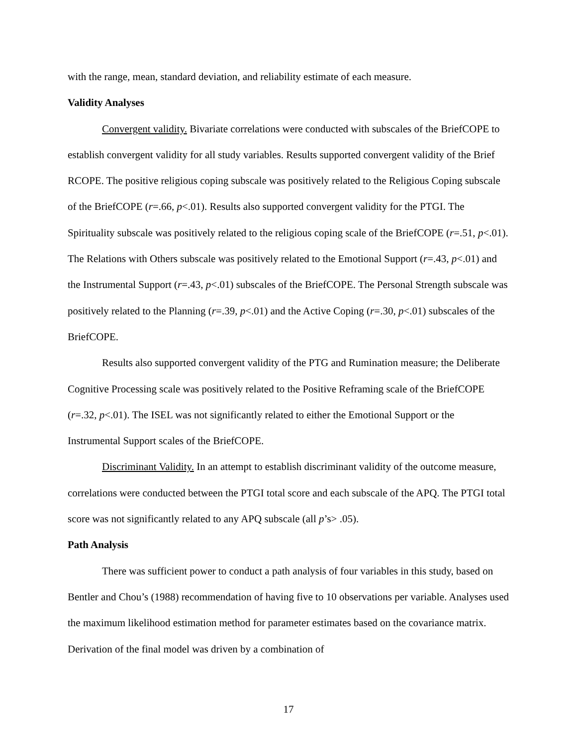with the range, mean, standard deviation, and reliability estimate of each measure.
Validity Analyses
Convergent validity. Bivariate correlations were conducted with subscales of the BriefCOPE to establish convergent validity for all study variables. Results supported convergent validity of the Brief RCOPE. The positive religious coping subscale was positively related to the Religious Coping subscale of the BriefCOPE (r=.66, p<.01). Results also supported convergent validity for the PTGI. The Spirituality subscale was positively related to the religious coping scale of the BriefCOPE (r=.51, p<.01). The Relations with Others subscale was positively related to the Emotional Support (r=.43, p<.01) and the Instrumental Support (r=.43, p<.01) subscales of the BriefCOPE. The Personal Strength subscale was positively related to the Planning (r=.39, p<.01) and the Active Coping (r=.30, p<.01) subscales of the BriefCOPE.
Results also supported convergent validity of the PTG and Rumination measure; the Deliberate Cognitive Processing scale was positively related to the Positive Reframing scale of the BriefCOPE (r=.32, p<.01). The ISEL was not significantly related to either the Emotional Support or the Instrumental Support scales of the BriefCOPE.
Discriminant Validity. In an attempt to establish discriminant validity of the outcome measure, correlations were conducted between the PTGI total score and each subscale of the APQ. The PTGI total score was not significantly related to any APQ subscale (all p’s> .05).
Path Analysis
There was sufficient power to conduct a path analysis of four variables in this study, based on Bentler and Chou’s (1988) recommendation of having five to 10 observations per variable. Analyses used the maximum likelihood estimation method for parameter estimates based on the covariance matrix. Derivation of the final model was driven by a combination of
17